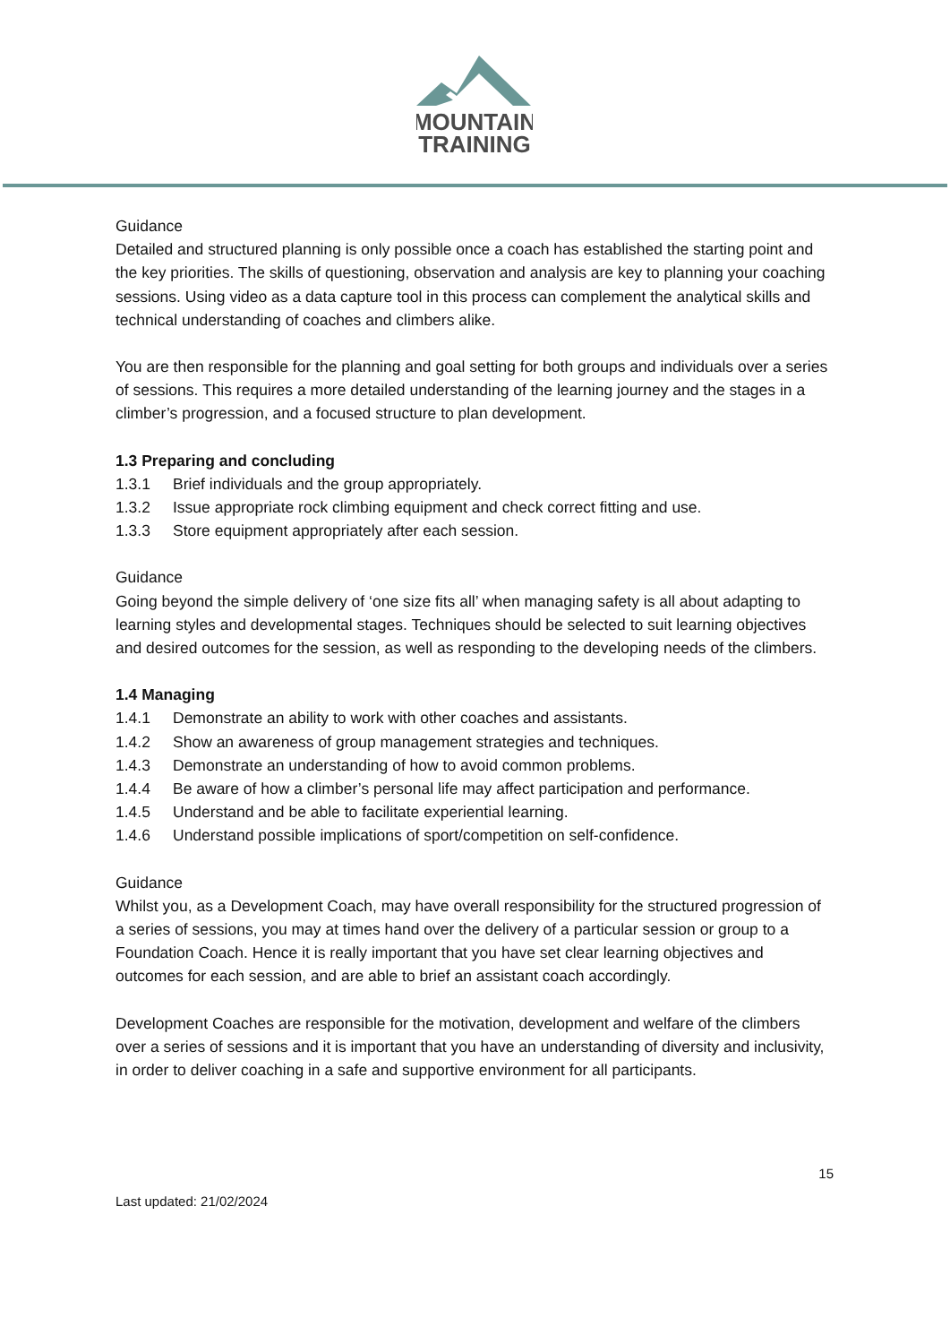MOUNTAIN
TRAINING
Guidance
Detailed and structured planning is only possible once a coach has established the starting point and the key priorities. The skills of questioning, observation and analysis are key to planning your coaching sessions. Using video as a data capture tool in this process can complement the analytical skills and technical understanding of coaches and climbers alike.
You are then responsible for the planning and goal setting for both groups and individuals over a series of sessions. This requires a more detailed understanding of the learning journey and the stages in a climber’s progression, and a focused structure to plan development.
1.3 Preparing and concluding
1.3.1 Brief individuals and the group appropriately.
1.3.2 Issue appropriate rock climbing equipment and check correct fitting and use.
1.3.3 Store equipment appropriately after each session.
Guidance
Going beyond the simple delivery of ‘one size fits all’ when managing safety is all about adapting to learning styles and developmental stages. Techniques should be selected to suit learning objectives and desired outcomes for the session, as well as responding to the developing needs of the climbers.
1.4 Managing
1.4.1 Demonstrate an ability to work with other coaches and assistants.
1.4.2 Show an awareness of group management strategies and techniques.
1.4.3 Demonstrate an understanding of how to avoid common problems.
1.4.4 Be aware of how a climber’s personal life may affect participation and performance.
1.4.5 Understand and be able to facilitate experiential learning.
1.4.6 Understand possible implications of sport/competition on self-confidence.
Guidance
Whilst you, as a Development Coach, may have overall responsibility for the structured progression of a series of sessions, you may at times hand over the delivery of a particular session or group to a Foundation Coach. Hence it is really important that you have set clear learning objectives and outcomes for each session, and are able to brief an assistant coach accordingly.
Development Coaches are responsible for the motivation, development and welfare of the climbers over a series of sessions and it is important that you have an understanding of diversity and inclusivity, in order to deliver coaching in a safe and supportive environment for all participants.
15
Last updated: 21/02/2024